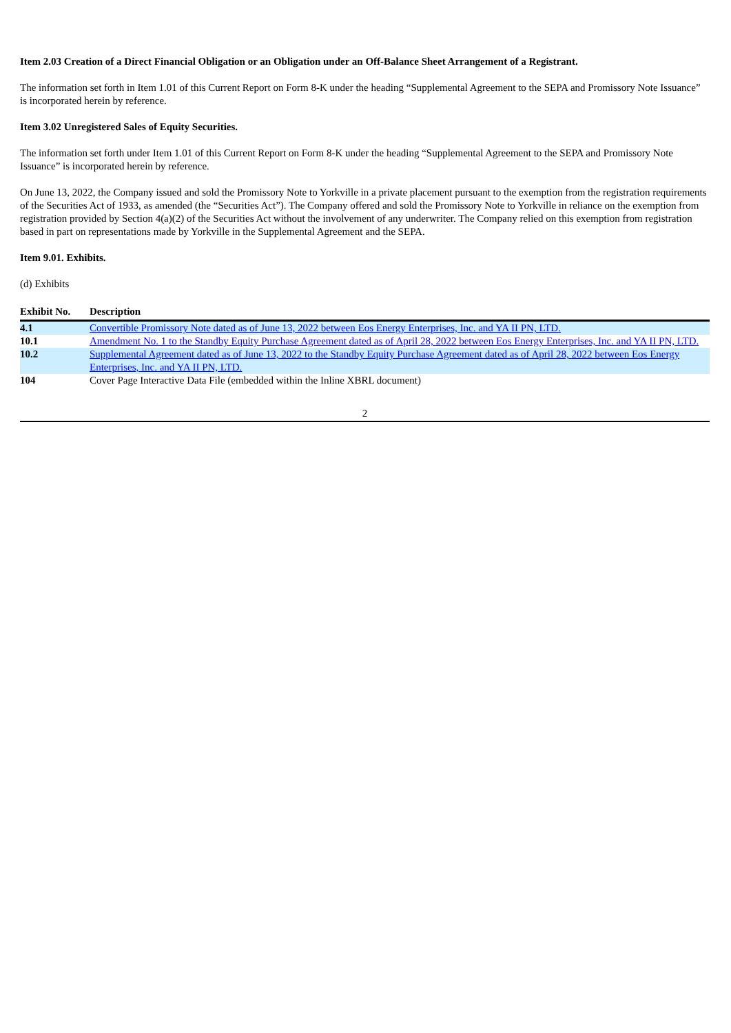Item 2.03 Creation of a Direct Financial Obligation or an Obligation under an Off-Balance Sheet Arrangement of a Registrant.
The information set forth in Item 1.01 of this Current Report on Form 8-K under the heading “Supplemental Agreement to the SEPA and Promissory Note Issuance” is incorporated herein by reference.
Item 3.02 Unregistered Sales of Equity Securities.
The information set forth under Item 1.01 of this Current Report on Form 8-K under the heading “Supplemental Agreement to the SEPA and Promissory Note Issuance” is incorporated herein by reference.
On June 13, 2022, the Company issued and sold the Promissory Note to Yorkville in a private placement pursuant to the exemption from the registration requirements of the Securities Act of 1933, as amended (the “Securities Act”). The Company offered and sold the Promissory Note to Yorkville in reliance on the exemption from registration provided by Section 4(a)(2) of the Securities Act without the involvement of any underwriter. The Company relied on this exemption from registration based in part on representations made by Yorkville in the Supplemental Agreement and the SEPA.
Item 9.01. Exhibits.
(d) Exhibits
| Exhibit No. | Description |
| --- | --- |
| 4.1 | Convertible Promissory Note dated as of June 13, 2022 between Eos Energy Enterprises, Inc. and YA II PN, LTD. |
| 10.1 | Amendment No. 1 to the Standby Equity Purchase Agreement dated as of April 28, 2022 between Eos Energy Enterprises, Inc. and YA II PN, LTD. |
| 10.2 | Supplemental Agreement dated as of June 13, 2022 to the Standby Equity Purchase Agreement dated as of April 28, 2022 between Eos Energy Enterprises, Inc. and YA II PN, LTD. |
| 104 | Cover Page Interactive Data File (embedded within the Inline XBRL document) |
2